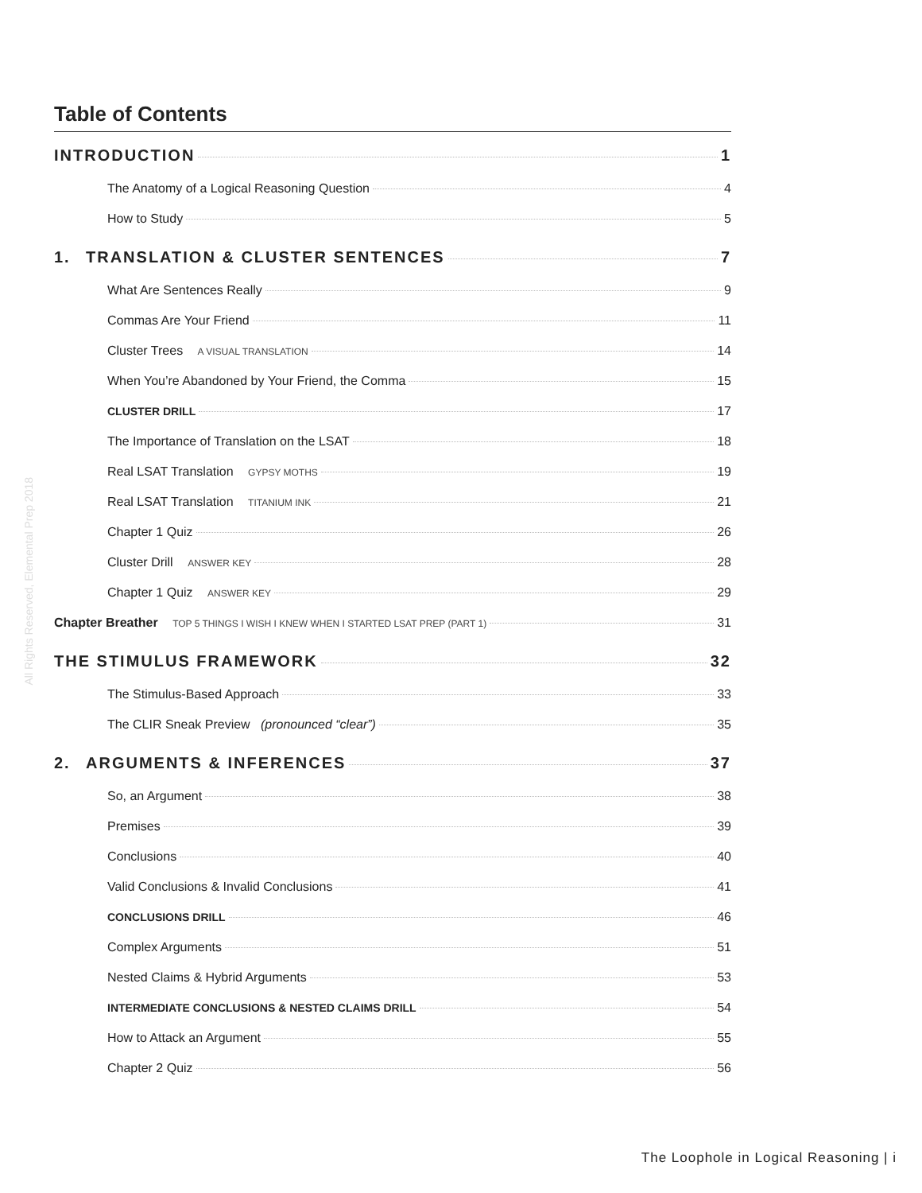All Rights Reserved, Elemental Prep 2018
Table of Contents
INTRODUCTION 1
The Anatomy of a Logical Reasoning Question 4
How to Study 5
1. TRANSLATION & CLUSTER SENTENCES 7
What Are Sentences Really 9
Commas Are Your Friend 11
Cluster Trees A VISUAL TRANSLATION 14
When You’re Abandoned by Your Friend, the Comma 15
CLUSTER DRILL 17
The Importance of Translation on the LSAT 18
Real LSAT Translation GYPSY MOTHS 19
Real LSAT Translation TITANIUM INK 21
Chapter 1 Quiz 26
Cluster Drill ANSWER KEY 28
Chapter 1 Quiz ANSWER KEY 29
Chapter Breather TOP 5 THINGS I WISH I KNEW WHEN I STARTED LSAT PREP (PART 1) 31
THE STIMULUS FRAMEWORK 32
The Stimulus-Based Approach 33
The CLIR Sneak Preview (pronounced “clear”) 35
2. ARGUMENTS & INFERENCES 37
So, an Argument 38
Premises 39
Conclusions 40
Valid Conclusions & Invalid Conclusions 41
CONCLUSIONS DRILL 46
Complex Arguments 51
Nested Claims & Hybrid Arguments 53
INTERMEDIATE CONCLUSIONS & NESTED CLAIMS DRILL 54
How to Attack an Argument 55
Chapter 2 Quiz 56
The Loophole in Logical Reasoning | i